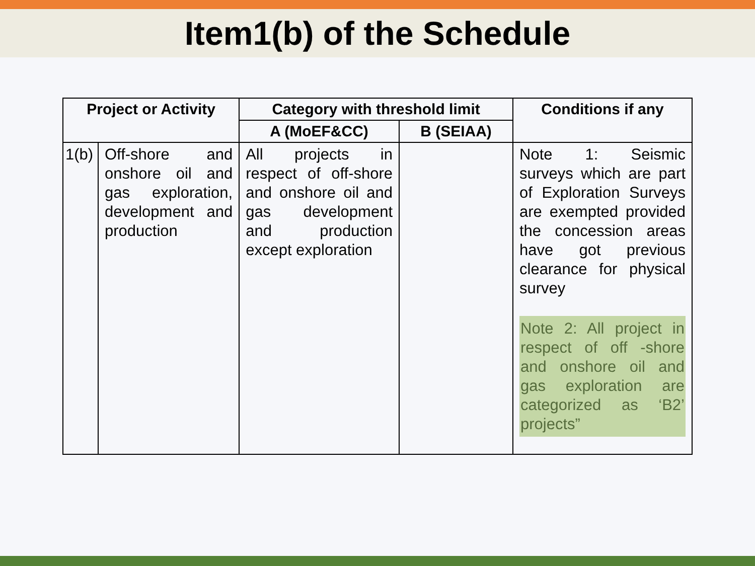Item1(b) of the Schedule
| Project or Activity | | Category with threshold limit | | Conditions if any |
| --- | --- | --- | --- | --- |
| | | A (MoEF&CC) | B (SEIAA) | |
| 1(b) | Off-shore and onshore oil and gas exploration, development and production | All projects in respect of off-shore and onshore oil and gas development and production except exploration | | Note 1: Seismic surveys which are part of Exploration Surveys are exempted provided the concession areas have got previous clearance for physical survey Note 2: All project in respect of off -shore and onshore oil and gas exploration are categorized as ‘B2’ projects” |